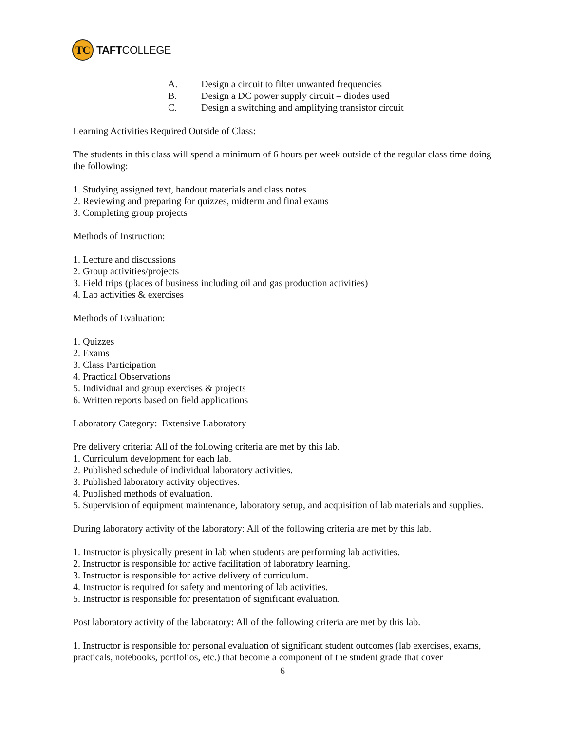TC
TAFT COLLEGE
A. Design a circuit to filter unwanted frequencies
B. Design a DC power supply circuit – diodes used
C. Design a switching and amplifying transistor circuit
Learning Activities Required Outside of Class:
The students in this class will spend a minimum of 6 hours per week outside of the regular class time doing the following:
1. Studying assigned text, handout materials and class notes
2. Reviewing and preparing for quizzes, midterm and final exams
3. Completing group projects
Methods of Instruction:
1. Lecture and discussions
2. Group activities/projects
3. Field trips (places of business including oil and gas production activities)
4. Lab activities & exercises
Methods of Evaluation:
1. Quizzes
2. Exams
3. Class Participation
4. Practical Observations
5. Individual and group exercises & projects
6. Written reports based on field applications
Laboratory Category: Extensive Laboratory
Pre delivery criteria: All of the following criteria are met by this lab.
1. Curriculum development for each lab.
2. Published schedule of individual laboratory activities.
3. Published laboratory activity objectives.
4. Published methods of evaluation.
5. Supervision of equipment maintenance, laboratory setup, and acquisition of lab materials and supplies.
During laboratory activity of the laboratory: All of the following criteria are met by this lab.
1. Instructor is physically present in lab when students are performing lab activities.
2. Instructor is responsible for active facilitation of laboratory learning.
3. Instructor is responsible for active delivery of curriculum.
4. Instructor is required for safety and mentoring of lab activities.
5. Instructor is responsible for presentation of significant evaluation.
Post laboratory activity of the laboratory: All of the following criteria are met by this lab.
1. Instructor is responsible for personal evaluation of significant student outcomes (lab exercises, exams, practicals, notebooks, portfolios, etc.) that become a component of the student grade that cover
6